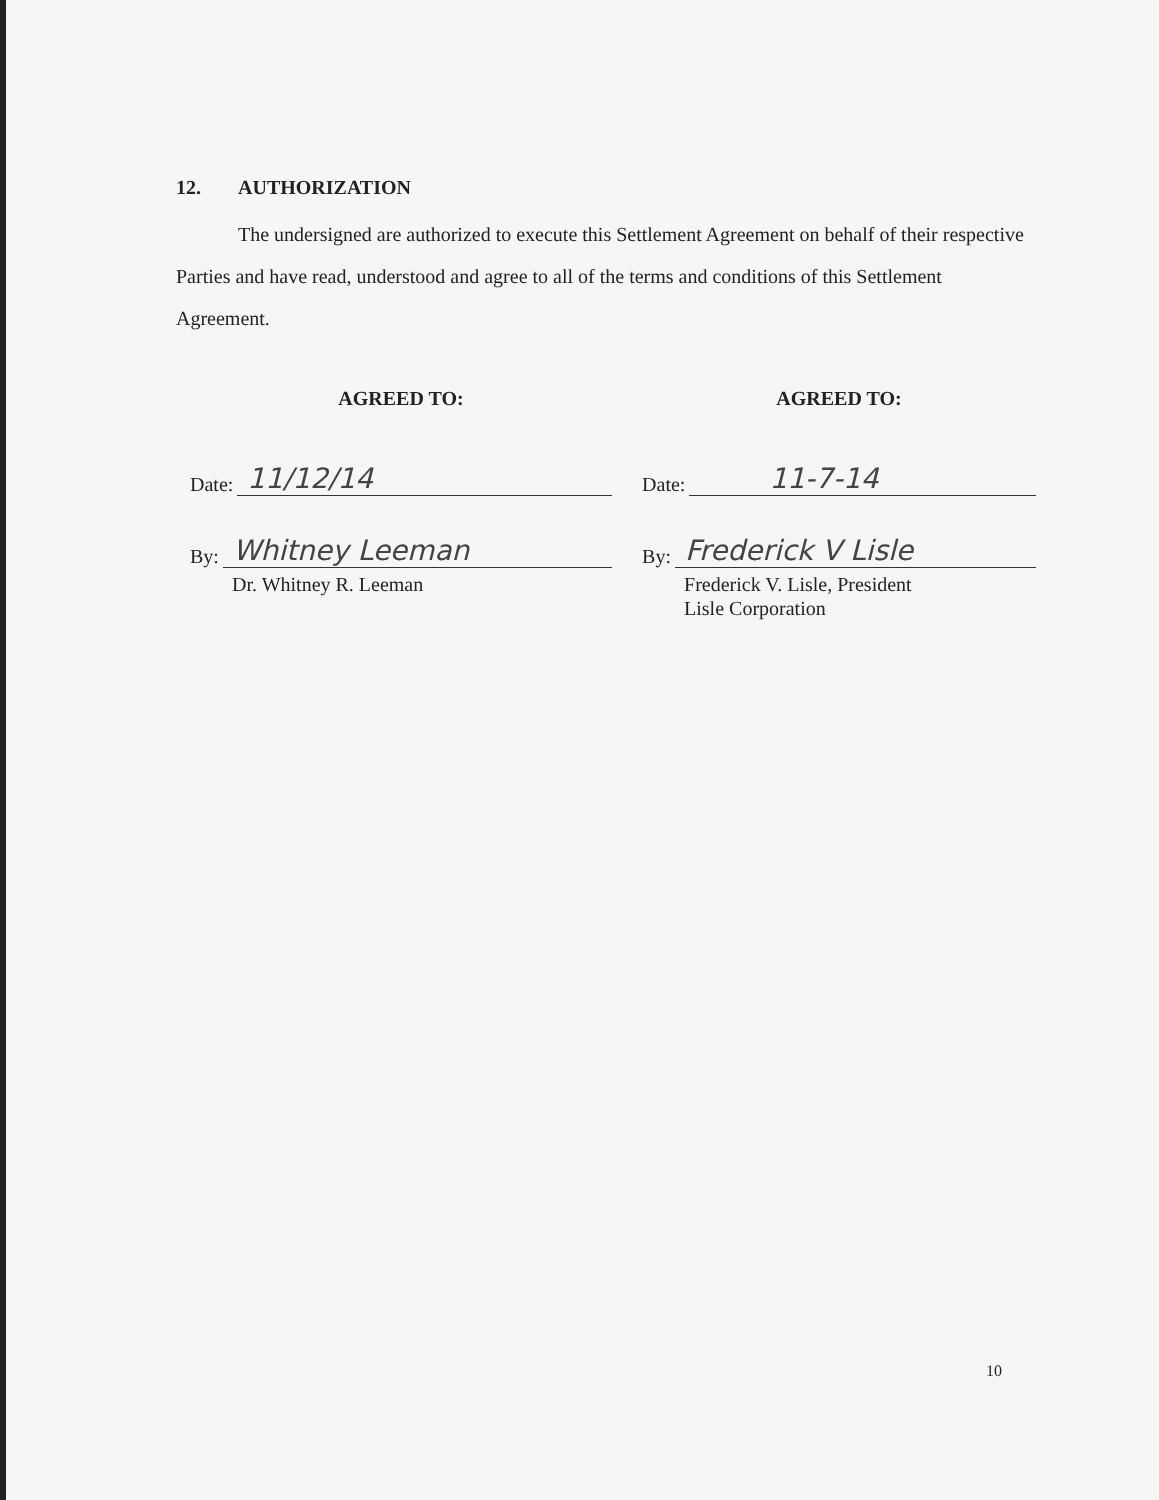12. AUTHORIZATION
The undersigned are authorized to execute this Settlement Agreement on behalf of their respective Parties and have read, understood and agree to all of the terms and conditions of this Settlement Agreement.
AGREED TO:
Date: 11/12/14
By: Whitney Leeman
Dr. Whitney R. Leeman
AGREED TO:
Date: 11-7-14
By: Frederick V Lisle
Frederick V. Lisle, President
Lisle Corporation
10